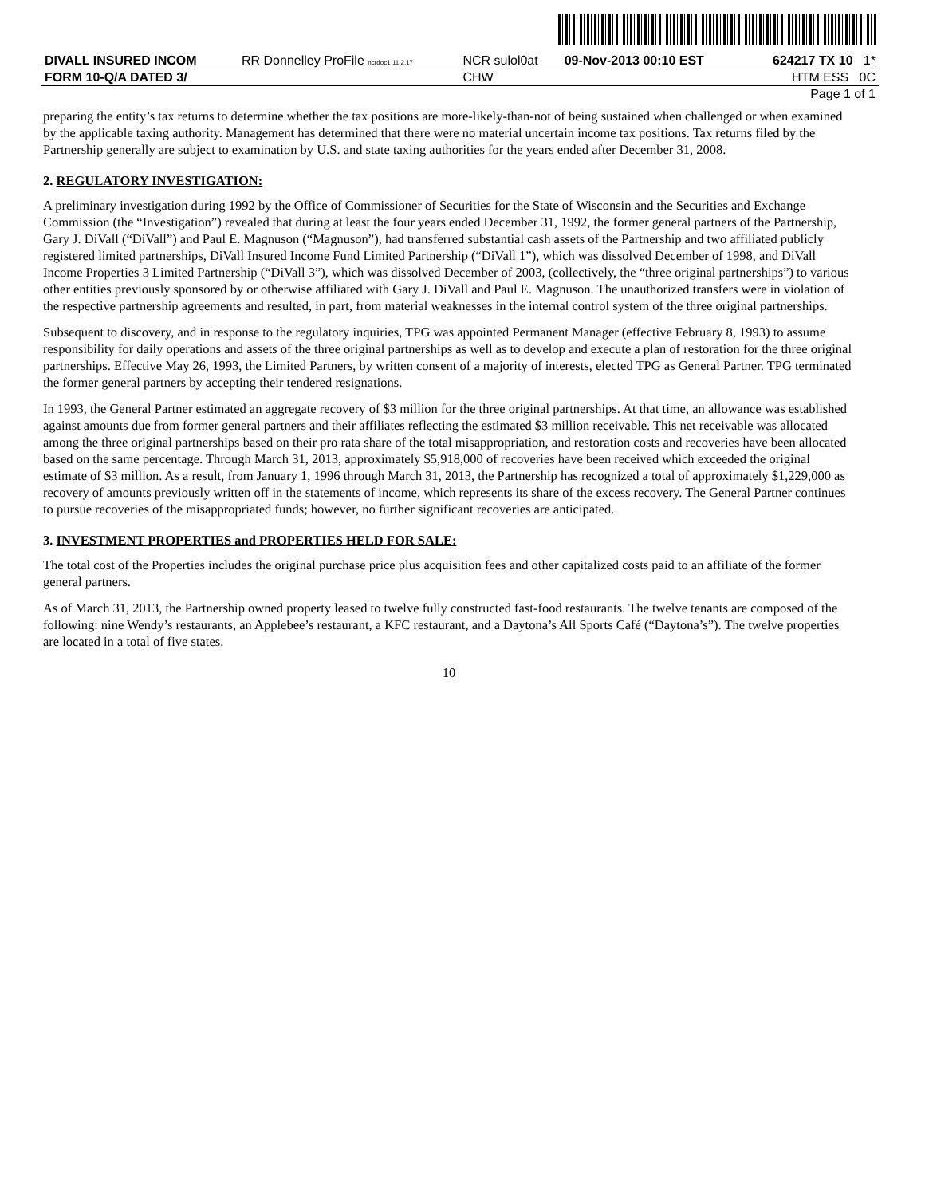| DIVALL INSURED INCOM | RR Donnelley ProFile ncrdoc1 11.2.17 | NCR sulol0at | 09-Nov-2013 00:10 EST | 624217 TX 10 1* |
| FORM 10-Q/A DATED 3/ | | CHW | | HTM ESS 0C |
| Page 1 of 1 | | | | |
preparing the entity’s tax returns to determine whether the tax positions are more-likely-than-not of being sustained when challenged or when examined by the applicable taxing authority. Management has determined that there were no material uncertain income tax positions. Tax returns filed by the Partnership generally are subject to examination by U.S. and state taxing authorities for the years ended after December 31, 2008.
2. REGULATORY INVESTIGATION:
A preliminary investigation during 1992 by the Office of Commissioner of Securities for the State of Wisconsin and the Securities and Exchange Commission (the “Investigation”) revealed that during at least the four years ended December 31, 1992, the former general partners of the Partnership, Gary J. DiVall (“DiVall”) and Paul E. Magnuson (“Magnuson”), had transferred substantial cash assets of the Partnership and two affiliated publicly registered limited partnerships, DiVall Insured Income Fund Limited Partnership (“DiVall 1”), which was dissolved December of 1998, and DiVall Income Properties 3 Limited Partnership (“DiVall 3”), which was dissolved December of 2003, (collectively, the “three original partnerships”) to various other entities previously sponsored by or otherwise affiliated with Gary J. DiVall and Paul E. Magnuson. The unauthorized transfers were in violation of the respective partnership agreements and resulted, in part, from material weaknesses in the internal control system of the three original partnerships.
Subsequent to discovery, and in response to the regulatory inquiries, TPG was appointed Permanent Manager (effective February 8, 1993) to assume responsibility for daily operations and assets of the three original partnerships as well as to develop and execute a plan of restoration for the three original partnerships. Effective May 26, 1993, the Limited Partners, by written consent of a majority of interests, elected TPG as General Partner. TPG terminated the former general partners by accepting their tendered resignations.
In 1993, the General Partner estimated an aggregate recovery of $3 million for the three original partnerships. At that time, an allowance was established against amounts due from former general partners and their affiliates reflecting the estimated $3 million receivable. This net receivable was allocated among the three original partnerships based on their pro rata share of the total misappropriation, and restoration costs and recoveries have been allocated based on the same percentage. Through March 31, 2013, approximately $5,918,000 of recoveries have been received which exceeded the original estimate of $3 million. As a result, from January 1, 1996 through March 31, 2013, the Partnership has recognized a total of approximately $1,229,000 as recovery of amounts previously written off in the statements of income, which represents its share of the excess recovery. The General Partner continues to pursue recoveries of the misappropriated funds; however, no further significant recoveries are anticipated.
3. INVESTMENT PROPERTIES and PROPERTIES HELD FOR SALE:
The total cost of the Properties includes the original purchase price plus acquisition fees and other capitalized costs paid to an affiliate of the former general partners.
As of March 31, 2013, the Partnership owned property leased to twelve fully constructed fast-food restaurants. The twelve tenants are composed of the following: nine Wendy’s restaurants, an Applebee’s restaurant, a KFC restaurant, and a Daytona’s All Sports Café (“Daytona’s”). The twelve properties are located in a total of five states.
10